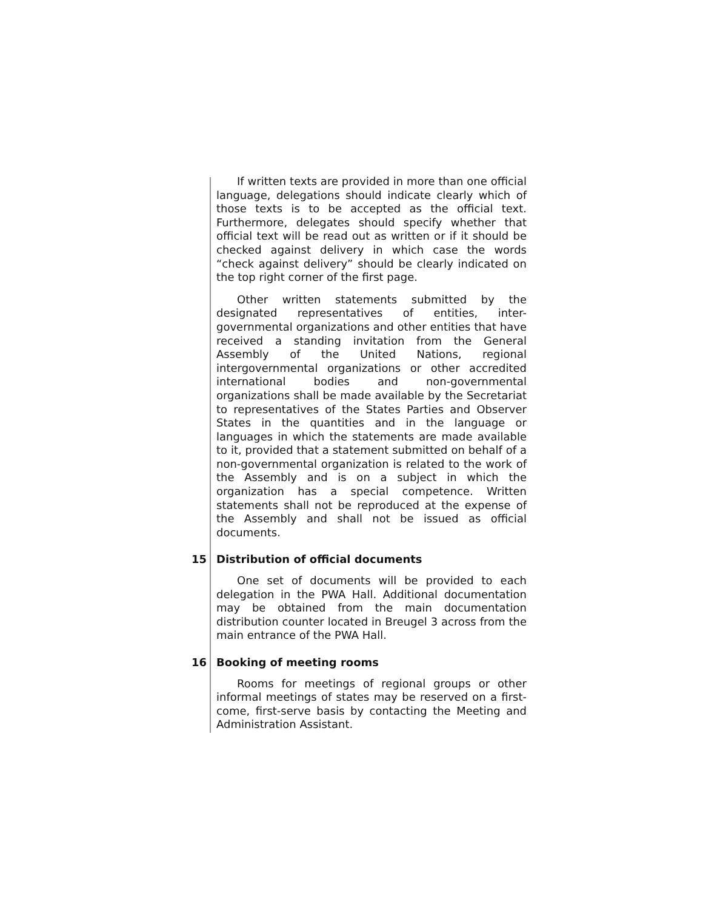If written texts are provided in more than one official language, delegations should indicate clearly which of those texts is to be accepted as the official text. Furthermore, delegates should specify whether that official text will be read out as written or if it should be checked against delivery in which case the words “check against delivery” should be clearly indicated on the top right corner of the first page.
Other written statements submitted by the designated representatives of entities, inter-governmental organizations and other entities that have received a standing invitation from the General Assembly of the United Nations, regional intergovernmental organizations or other accredited international bodies and non-governmental organizations shall be made available by the Secretariat to representatives of the States Parties and Observer States in the quantities and in the language or languages in which the statements are made available to it, provided that a statement submitted on behalf of a non-governmental organization is related to the work of the Assembly and is on a subject in which the organization has a special competence. Written statements shall not be reproduced at the expense of the Assembly and shall not be issued as official documents.
15 Distribution of official documents
One set of documents will be provided to each delegation in the PWA Hall. Additional documentation may be obtained from the main documentation distribution counter located in Breugel 3 across from the main entrance of the PWA Hall.
16 Booking of meeting rooms
Rooms for meetings of regional groups or other informal meetings of states may be reserved on a first-come, first-serve basis by contacting the Meeting and Administration Assistant.